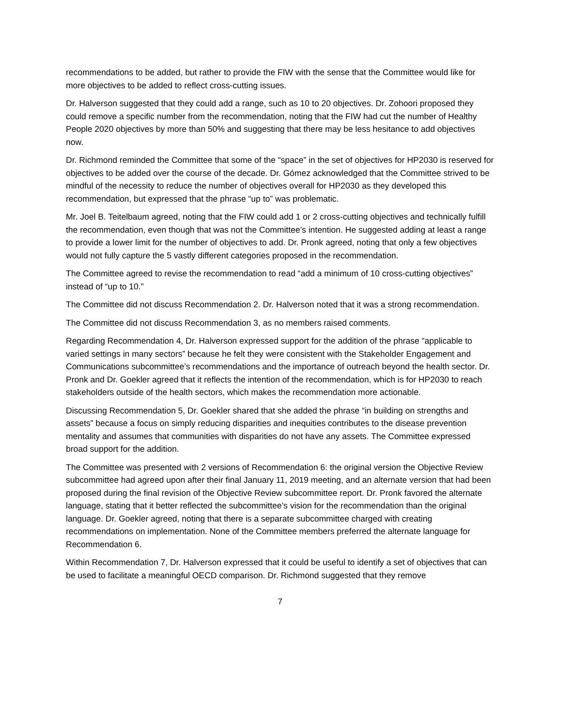recommendations to be added, but rather to provide the FIW with the sense that the Committee would like for more objectives to be added to reflect cross-cutting issues.
Dr. Halverson suggested that they could add a range, such as 10 to 20 objectives. Dr. Zohoori proposed they could remove a specific number from the recommendation, noting that the FIW had cut the number of Healthy People 2020 objectives by more than 50% and suggesting that there may be less hesitance to add objectives now.
Dr. Richmond reminded the Committee that some of the “space” in the set of objectives for HP2030 is reserved for objectives to be added over the course of the decade. Dr. Gómez acknowledged that the Committee strived to be mindful of the necessity to reduce the number of objectives overall for HP2030 as they developed this recommendation, but expressed that the phrase “up to” was problematic.
Mr. Joel B. Teitelbaum agreed, noting that the FIW could add 1 or 2 cross-cutting objectives and technically fulfill the recommendation, even though that was not the Committee’s intention. He suggested adding at least a range to provide a lower limit for the number of objectives to add. Dr. Pronk agreed, noting that only a few objectives would not fully capture the 5 vastly different categories proposed in the recommendation.
The Committee agreed to revise the recommendation to read “add a minimum of 10 cross-cutting objectives” instead of “up to 10.”
The Committee did not discuss Recommendation 2. Dr. Halverson noted that it was a strong recommendation.
The Committee did not discuss Recommendation 3, as no members raised comments.
Regarding Recommendation 4, Dr. Halverson expressed support for the addition of the phrase “applicable to varied settings in many sectors” because he felt they were consistent with the Stakeholder Engagement and Communications subcommittee’s recommendations and the importance of outreach beyond the health sector. Dr. Pronk and Dr. Goekler agreed that it reflects the intention of the recommendation, which is for HP2030 to reach stakeholders outside of the health sectors, which makes the recommendation more actionable.
Discussing Recommendation 5, Dr. Goekler shared that she added the phrase “in building on strengths and assets” because a focus on simply reducing disparities and inequities contributes to the disease prevention mentality and assumes that communities with disparities do not have any assets. The Committee expressed broad support for the addition.
The Committee was presented with 2 versions of Recommendation 6: the original version the Objective Review subcommittee had agreed upon after their final January 11, 2019 meeting, and an alternate version that had been proposed during the final revision of the Objective Review subcommittee report. Dr. Pronk favored the alternate language, stating that it better reflected the subcommittee’s vision for the recommendation than the original language. Dr. Goekler agreed, noting that there is a separate subcommittee charged with creating recommendations on implementation. None of the Committee members preferred the alternate language for Recommendation 6.
Within Recommendation 7, Dr. Halverson expressed that it could be useful to identify a set of objectives that can be used to facilitate a meaningful OECD comparison. Dr. Richmond suggested that they remove
7